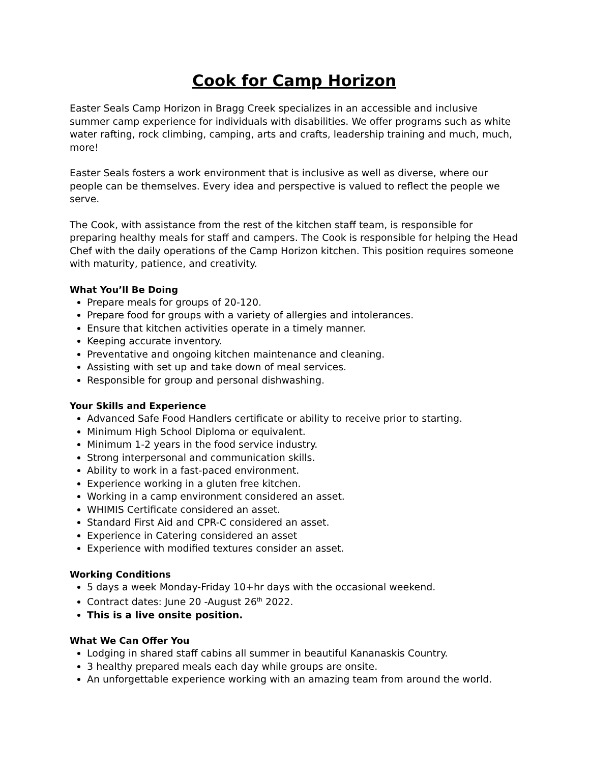Cook for Camp Horizon
Easter Seals Camp Horizon in Bragg Creek specializes in an accessible and inclusive summer camp experience for individuals with disabilities. We offer programs such as white water rafting, rock climbing, camping, arts and crafts, leadership training and much, much, more!
Easter Seals fosters a work environment that is inclusive as well as diverse, where our people can be themselves. Every idea and perspective is valued to reflect the people we serve.
The Cook, with assistance from the rest of the kitchen staff team, is responsible for preparing healthy meals for staff and campers. The Cook is responsible for helping the Head Chef with the daily operations of the Camp Horizon kitchen. This position requires someone with maturity, patience, and creativity.
What You’ll Be Doing
Prepare meals for groups of 20-120.
Prepare food for groups with a variety of allergies and intolerances.
Ensure that kitchen activities operate in a timely manner.
Keeping accurate inventory.
Preventative and ongoing kitchen maintenance and cleaning.
Assisting with set up and take down of meal services.
Responsible for group and personal dishwashing.
Your Skills and Experience
Advanced Safe Food Handlers certificate or ability to receive prior to starting.
Minimum High School Diploma or equivalent.
Minimum 1-2 years in the food service industry.
Strong interpersonal and communication skills.
Ability to work in a fast-paced environment.
Experience working in a gluten free kitchen.
Working in a camp environment considered an asset.
WHIMIS Certificate considered an asset.
Standard First Aid and CPR-C considered an asset.
Experience in Catering considered an asset
Experience with modified textures consider an asset.
Working Conditions
5 days a week Monday-Friday 10+hr days with the occasional weekend.
Contract dates: June 20 -August 26<sup>th</sup> 2022.
This is a live onsite position.
What We Can Offer You
Lodging in shared staff cabins all summer in beautiful Kananaskis Country.
3 healthy prepared meals each day while groups are onsite.
An unforgettable experience working with an amazing team from around the world.